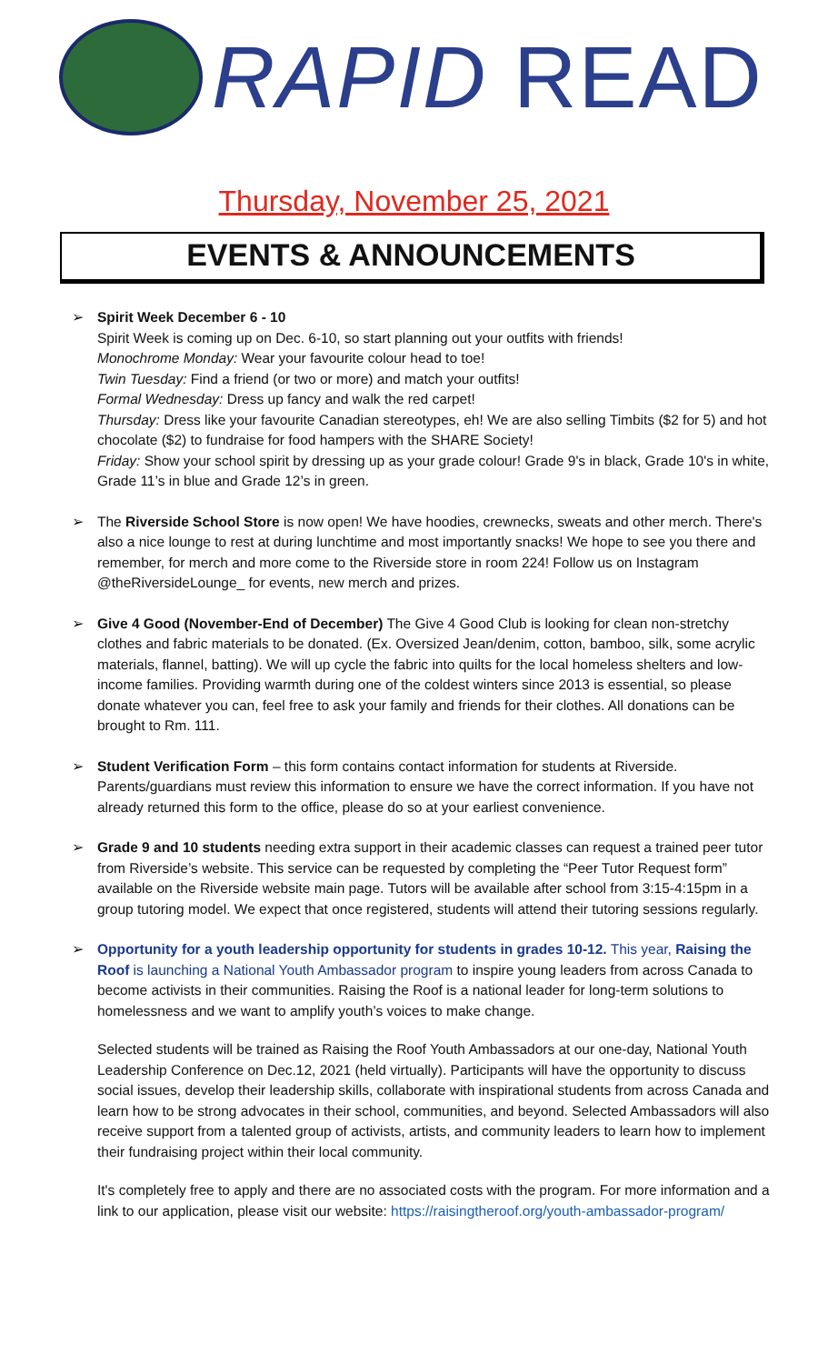RAPID READ
Thursday, November 25, 2021
EVENTS & ANNOUNCEMENTS
➢ Spirit Week December 6 - 10
Spirit Week is coming up on Dec. 6-10, so start planning out your outfits with friends!
Monochrome Monday: Wear your favourite colour head to toe!
Twin Tuesday: Find a friend (or two or more) and match your outfits!
Formal Wednesday: Dress up fancy and walk the red carpet!
Thursday: Dress like your favourite Canadian stereotypes, eh! We are also selling Timbits ($2 for 5) and hot chocolate ($2) to fundraise for food hampers with the SHARE Society!
Friday: Show your school spirit by dressing up as your grade colour! Grade 9's in black, Grade 10's in white, Grade 11’s in blue and Grade 12’s in green.
➢ The Riverside School Store is now open! We have hoodies, crewnecks, sweats and other merch. There's also a nice lounge to rest at during lunchtime and most importantly snacks! We hope to see you there and remember, for merch and more come to the Riverside store in room 224! Follow us on Instagram @theRiversideLounge_ for events, new merch and prizes.
➢ Give 4 Good (November-End of December) The Give 4 Good Club is looking for clean non-stretchy clothes and fabric materials to be donated. (Ex. Oversized Jean/denim, cotton, bamboo, silk, some acrylic materials, flannel, batting). We will up cycle the fabric into quilts for the local homeless shelters and low- income families. Providing warmth during one of the coldest winters since 2013 is essential, so please donate whatever you can, feel free to ask your family and friends for their clothes. All donations can be brought to Rm. 111.
➢ Student Verification Form – this form contains contact information for students at Riverside. Parents/guardians must review this information to ensure we have the correct information. If you have not already returned this form to the office, please do so at your earliest convenience.
➢ Grade 9 and 10 students needing extra support in their academic classes can request a trained peer tutor from Riverside’s website. This service can be requested by completing the “Peer Tutor Request form” available on the Riverside website main page. Tutors will be available after school from 3:15-4:15pm in a group tutoring model. We expect that once registered, students will attend their tutoring sessions regularly.
➢ Opportunity for a youth leadership opportunity for students in grades 10-12. This year, Raising the Roof is launching a National Youth Ambassador program to inspire young leaders from across Canada to become activists in their communities. Raising the Roof is a national leader for long-term solutions to homelessness and we want to amplify youth’s voices to make change.
Selected students will be trained as Raising the Roof Youth Ambassadors at our one-day, National Youth Leadership Conference on Dec.12, 2021 (held virtually). Participants will have the opportunity to discuss social issues, develop their leadership skills, collaborate with inspirational students from across Canada and learn how to be strong advocates in their school, communities, and beyond. Selected Ambassadors will also receive support from a talented group of activists, artists, and community leaders to learn how to implement their fundraising project within their local community.
It's completely free to apply and there are no associated costs with the program. For more information and a link to our application, please visit our website: https://raisingtheroof.org/youth-ambassador-program/